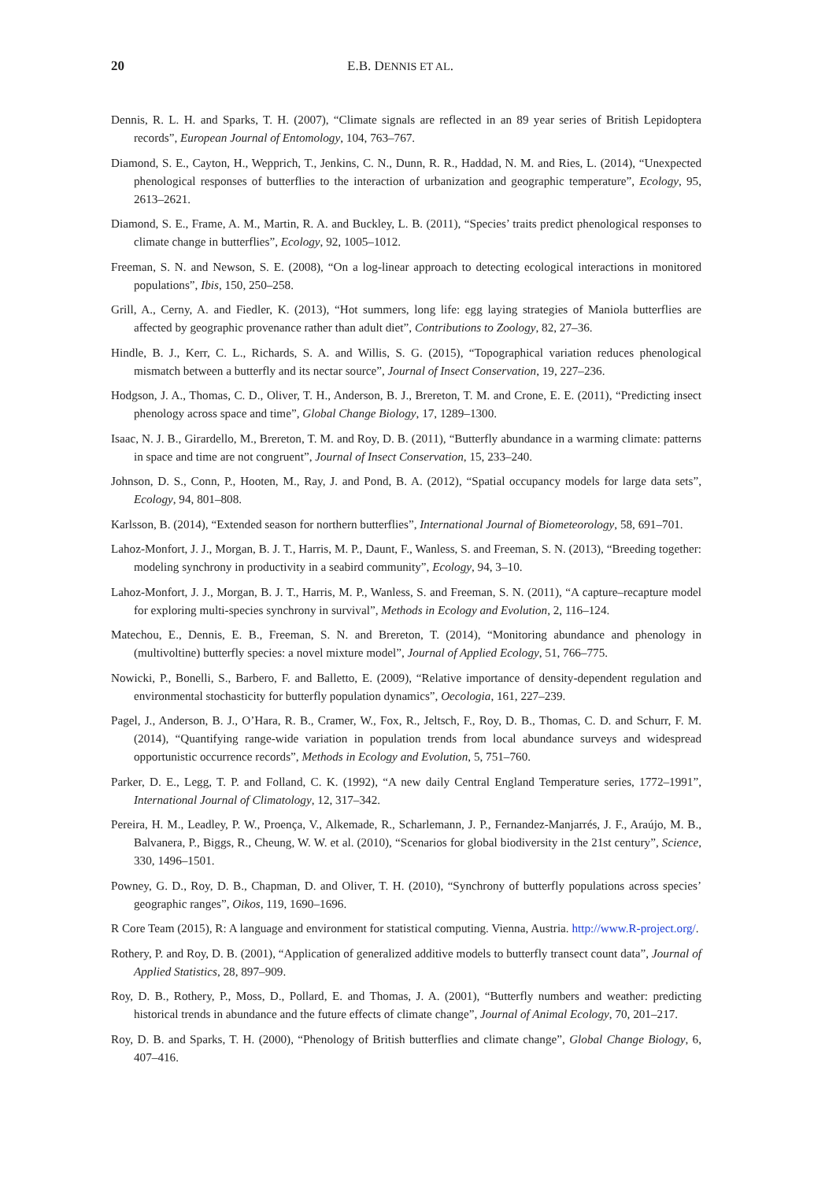20 E.B. DENNIS ET AL.
Dennis, R. L. H. and Sparks, T. H. (2007), “Climate signals are reflected in an 89 year series of British Lepidoptera records”, European Journal of Entomology, 104, 763–767.
Diamond, S. E., Cayton, H., Wepprich, T., Jenkins, C. N., Dunn, R. R., Haddad, N. M. and Ries, L. (2014), “Unexpected phenological responses of butterflies to the interaction of urbanization and geographic temperature”, Ecology, 95, 2613–2621.
Diamond, S. E., Frame, A. M., Martin, R. A. and Buckley, L. B. (2011), “Species’ traits predict phenological responses to climate change in butterflies”, Ecology, 92, 1005–1012.
Freeman, S. N. and Newson, S. E. (2008), “On a log-linear approach to detecting ecological interactions in monitored populations”, Ibis, 150, 250–258.
Grill, A., Cerny, A. and Fiedler, K. (2013), “Hot summers, long life: egg laying strategies of Maniola butterflies are affected by geographic provenance rather than adult diet”, Contributions to Zoology, 82, 27–36.
Hindle, B. J., Kerr, C. L., Richards, S. A. and Willis, S. G. (2015), “Topographical variation reduces phenological mismatch between a butterfly and its nectar source”, Journal of Insect Conservation, 19, 227–236.
Hodgson, J. A., Thomas, C. D., Oliver, T. H., Anderson, B. J., Brereton, T. M. and Crone, E. E. (2011), “Predicting insect phenology across space and time”, Global Change Biology, 17, 1289–1300.
Isaac, N. J. B., Girardello, M., Brereton, T. M. and Roy, D. B. (2011), “Butterfly abundance in a warming climate: patterns in space and time are not congruent”, Journal of Insect Conservation, 15, 233–240.
Johnson, D. S., Conn, P., Hooten, M., Ray, J. and Pond, B. A. (2012), “Spatial occupancy models for large data sets”, Ecology, 94, 801–808.
Karlsson, B. (2014), “Extended season for northern butterflies”, International Journal of Biometeorology, 58, 691–701.
Lahoz-Monfort, J. J., Morgan, B. J. T., Harris, M. P., Daunt, F., Wanless, S. and Freeman, S. N. (2013), “Breeding together: modeling synchrony in productivity in a seabird community”, Ecology, 94, 3–10.
Lahoz-Monfort, J. J., Morgan, B. J. T., Harris, M. P., Wanless, S. and Freeman, S. N. (2011), “A capture–recapture model for exploring multi-species synchrony in survival”, Methods in Ecology and Evolution, 2, 116–124.
Matechou, E., Dennis, E. B., Freeman, S. N. and Brereton, T. (2014), “Monitoring abundance and phenology in (multivoltine) butterfly species: a novel mixture model”, Journal of Applied Ecology, 51, 766–775.
Nowicki, P., Bonelli, S., Barbero, F. and Balletto, E. (2009), “Relative importance of density-dependent regulation and environmental stochasticity for butterfly population dynamics”, Oecologia, 161, 227–239.
Pagel, J., Anderson, B. J., O’Hara, R. B., Cramer, W., Fox, R., Jeltsch, F., Roy, D. B., Thomas, C. D. and Schurr, F. M. (2014), “Quantifying range-wide variation in population trends from local abundance surveys and widespread opportunistic occurrence records”, Methods in Ecology and Evolution, 5, 751–760.
Parker, D. E., Legg, T. P. and Folland, C. K. (1992), “A new daily Central England Temperature series, 1772–1991”, International Journal of Climatology, 12, 317–342.
Pereira, H. M., Leadley, P. W., Proença, V., Alkemade, R., Scharlemann, J. P., Fernandez-Manjarrés, J. F., Araújo, M. B., Balvanera, P., Biggs, R., Cheung, W. W. et al. (2010), “Scenarios for global biodiversity in the 21st century”, Science, 330, 1496–1501.
Powney, G. D., Roy, D. B., Chapman, D. and Oliver, T. H. (2010), “Synchrony of butterfly populations across species’ geographic ranges”, Oikos, 119, 1690–1696.
R Core Team (2015), R: A language and environment for statistical computing. Vienna, Austria. http://www.R-project.org/.
Rothery, P. and Roy, D. B. (2001), “Application of generalized additive models to butterfly transect count data”, Journal of Applied Statistics, 28, 897–909.
Roy, D. B., Rothery, P., Moss, D., Pollard, E. and Thomas, J. A. (2001), “Butterfly numbers and weather: predicting historical trends in abundance and the future effects of climate change”, Journal of Animal Ecology, 70, 201–217.
Roy, D. B. and Sparks, T. H. (2000), “Phenology of British butterflies and climate change”, Global Change Biology, 6, 407–416.